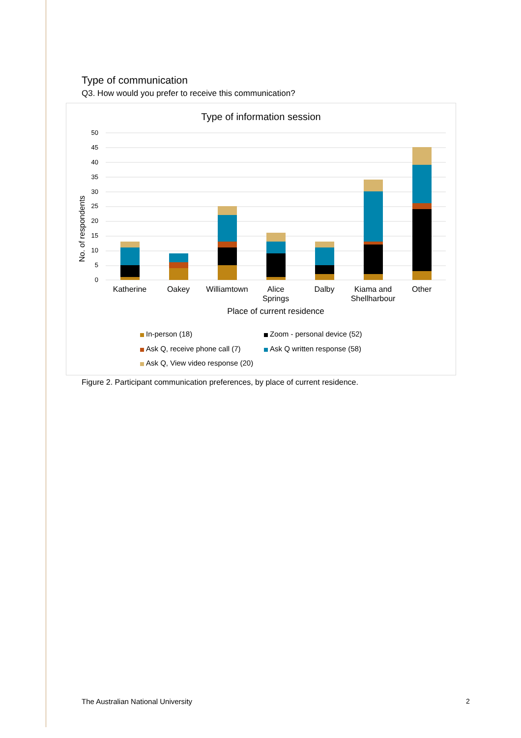Type of communication
Q3. How would you prefer to receive this communication?
Type of information session
50
45
40
35
30
25
20
15
10
5
0
No. of respondents
Katherine
Oakey
Williamtown
Alice
Springs
Dalby
Kiama and
Shellharbour
Other
Place of current residence
In-person (18)
Zoom - personal device (52)
Ask Q, receive phone call (7)
Ask Q written response (58)
Ask Q, View video response (20)
Figure 2. Participant communication preferences, by place of current residence.
The Australian National University
2